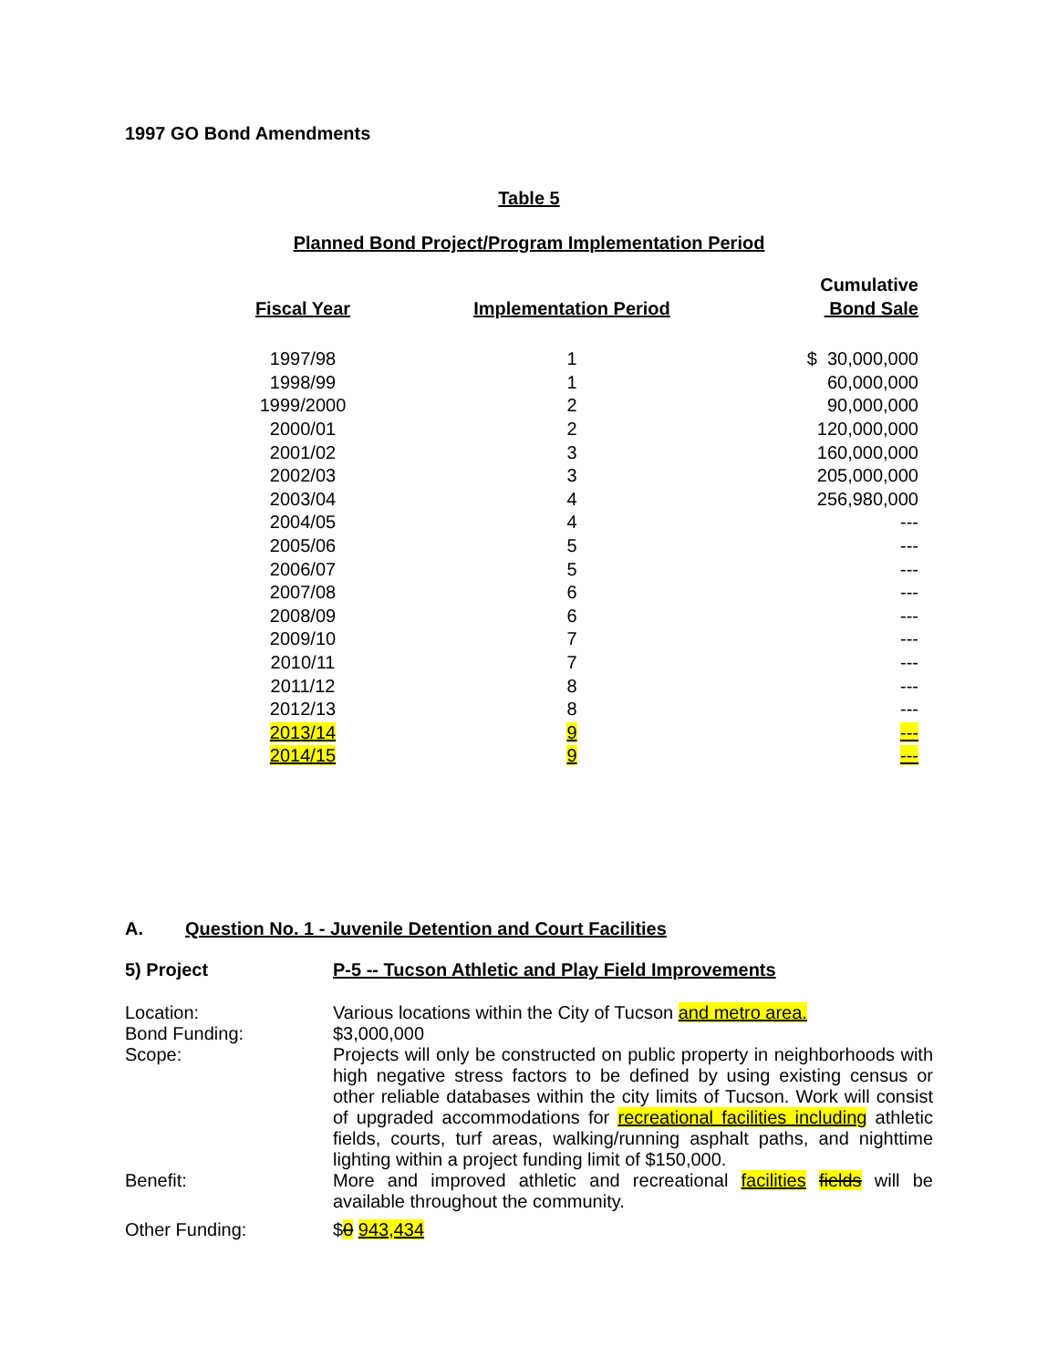1997 GO Bond Amendments
Table 5
Planned Bond Project/Program Implementation Period
| Fiscal Year | Implementation Period | Cumulative Bond Sale |
| --- | --- | --- |
| 1997/98 | 1 | $ 30,000,000 |
| 1998/99 | 1 | 60,000,000 |
| 1999/2000 | 2 | 90,000,000 |
| 2000/01 | 2 | 120,000,000 |
| 2001/02 | 3 | 160,000,000 |
| 2002/03 | 3 | 205,000,000 |
| 2003/04 | 4 | 256,980,000 |
| 2004/05 | 4 | --- |
| 2005/06 | 5 | --- |
| 2006/07 | 5 | --- |
| 2007/08 | 6 | --- |
| 2008/09 | 6 | --- |
| 2009/10 | 7 | --- |
| 2010/11 | 7 | --- |
| 2011/12 | 8 | --- |
| 2012/13 | 8 | --- |
| 2013/14 | 9 | --- |
| 2014/15 | 9 | --- |
A. Question No. 1 - Juvenile Detention and Court Facilities
| 5) Project | P-5 -- Tucson Athletic and Play Field Improvements |
| Location: | Various locations within the City of Tucson and metro area. |
| Bond Funding: | $3,000,000 |
| Scope: | Projects will only be constructed on public property in neighborhoods with high negative stress factors to be defined by using existing census or other reliable databases within the city limits of Tucson. Work will consist of upgraded accommodations for recreational facilities including athletic fields, courts, turf areas, walking/running asphalt paths, and nighttime lighting within a project funding limit of $150,000. |
| Benefit: | More and improved athletic and recreational facilities fields will be available throughout the community. |
| Other Funding: | $ 0 943,434 |